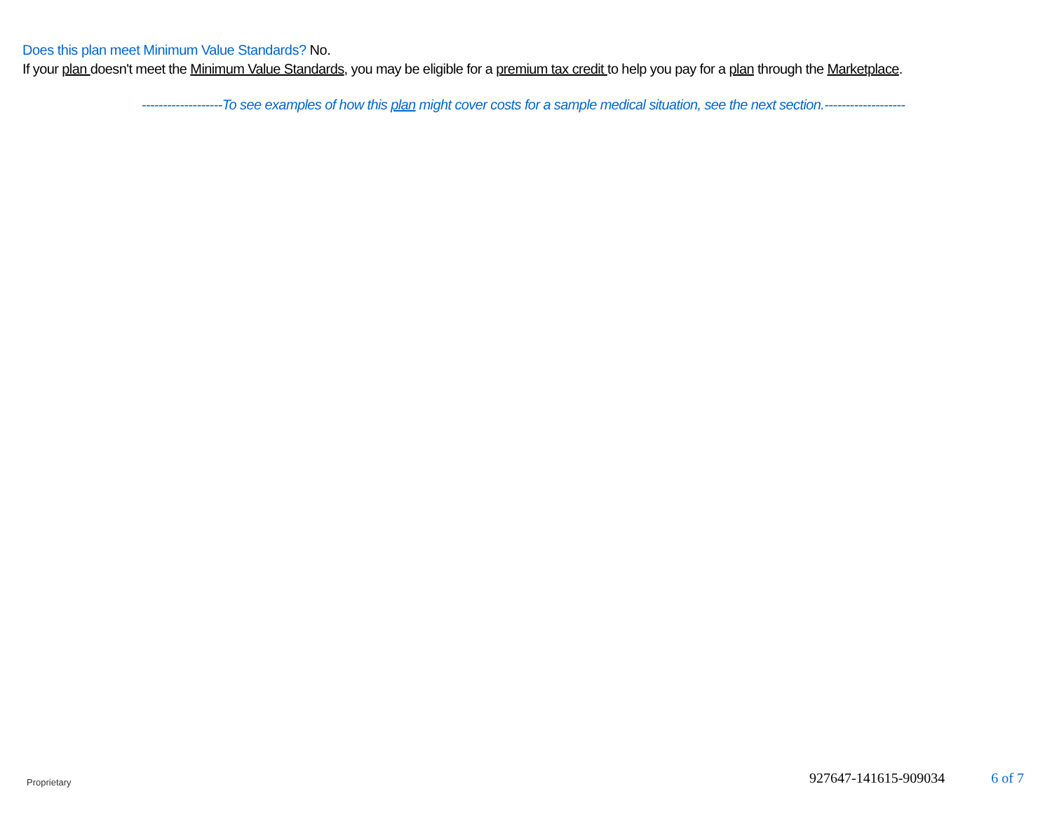Does this plan meet Minimum Value Standards? No.
If your plan doesn't meet the Minimum Value Standards, you may be eligible for a premium tax credit to help you pay for a plan through the Marketplace.
-------------------To see examples of how this plan might cover costs for a sample medical situation, see the next section.-------------------
Proprietary
927647-141615-909034
6 of 7